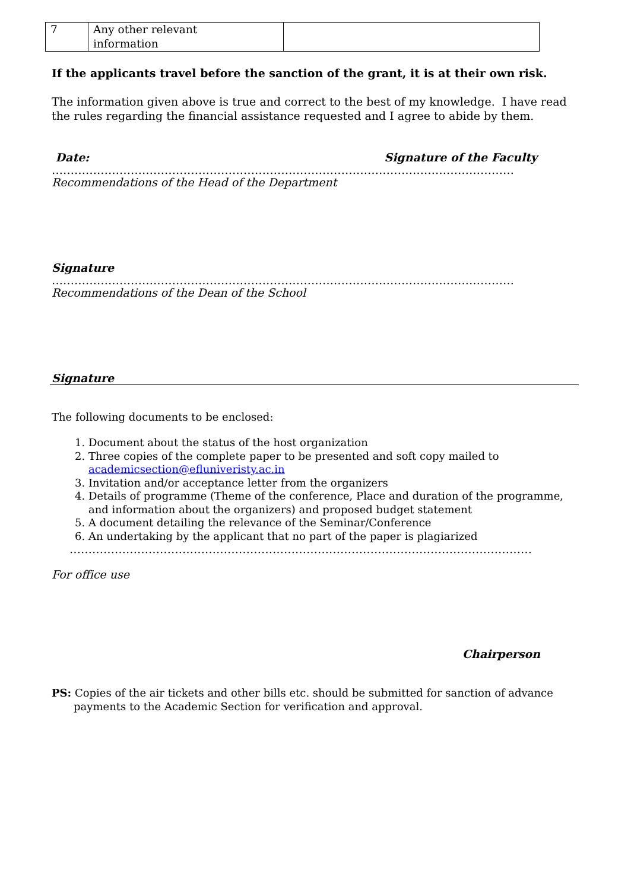| 7 | Any other relevant information | |
If the applicants travel before the sanction of the grant, it is at their own risk.
The information given above is true and correct to the best of my knowledge. I have read the rules regarding the financial assistance requested and I agree to abide by them.
Date: Signature of the Faculty
……………………………………………………………………………………………………………
Recommendations of the Head of the Department
Signature
……………………………………………………………………………………………………………
Recommendations of the Dean of the School
Signature
The following documents to be enclosed:
1. Document about the status of the host organization
2. Three copies of the complete paper to be presented and soft copy mailed to academicsection@efluniveristy.ac.in
3. Invitation and/or acceptance letter from the organizers
4. Details of programme (Theme of the conference, Place and duration of the programme, and information about the organizers) and proposed budget statement
5. A document detailing the relevance of the Seminar/Conference
6. An undertaking by the applicant that no part of the paper is plagiarized
……………………………………………………………………………………………………………
For office use
Chairperson
PS: Copies of the air tickets and other bills etc. should be submitted for sanction of advance payments to the Academic Section for verification and approval.